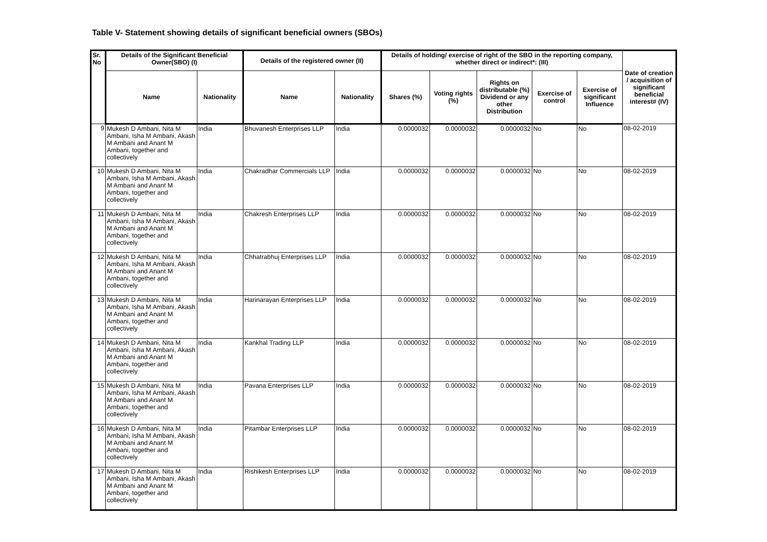Table V- Statement showing details of significant beneficial owners (SBOs)
| Sr. No | Details of the Significant Beneficial Owner(SBO) (I) | | Details of the registered owner (II) | | Details of holding/ exercise of right of the SBO in the reporting company, whether direct or indirect*: (III) | | | | | Date of creation / acquisition of significant beneficial interest# (IV) |
| --- | --- | --- | --- | --- | --- | --- | --- | --- | --- | --- |
| | Name | Nationality | Name | Nationality | Shares (%) | Voting rights (%) | Rights on distributable (%) Dividend or any other Distribution | Exercise of control | Exercise of significant Influence | |
| 9 | Mukesh D Ambani, Nita M Ambani, Isha M Ambani, Akash M Ambani and Anant M Ambani, together and collectively | India | Bhuvanesh Enterprises LLP | India | 0.0000032 | 0.0000032 | 0.0000032 | No | No | 08-02-2019 |
| 10 | Mukesh D Ambani, Nita M Ambani, Isha M Ambani, Akash M Ambani and Anant M Ambani, together and collectively | India | Chakradhar Commercials LLP | India | 0.0000032 | 0.0000032 | 0.0000032 | No | No | 08-02-2019 |
| 11 | Mukesh D Ambani, Nita M Ambani, Isha M Ambani, Akash M Ambani and Anant M Ambani, together and collectively | India | Chakresh Enterprises LLP | India | 0.0000032 | 0.0000032 | 0.0000032 | No | No | 08-02-2019 |
| 12 | Mukesh D Ambani, Nita M Ambani, Isha M Ambani, Akash M Ambani and Anant M Ambani, together and collectively | India | Chhatrabhuj Enterprises LLP | India | 0.0000032 | 0.0000032 | 0.0000032 | No | No | 08-02-2019 |
| 13 | Mukesh D Ambani, Nita M Ambani, Isha M Ambani, Akash M Ambani and Anant M Ambani, together and collectively | India | Harinarayan Enterprises LLP | India | 0.0000032 | 0.0000032 | 0.0000032 | No | No | 08-02-2019 |
| 14 | Mukesh D Ambani, Nita M Ambani, Isha M Ambani, Akash M Ambani and Anant M Ambani, together and collectively | India | Kankhal Trading LLP | India | 0.0000032 | 0.0000032 | 0.0000032 | No | No | 08-02-2019 |
| 15 | Mukesh D Ambani, Nita M Ambani, Isha M Ambani, Akash M Ambani and Anant M Ambani, together and collectively | India | Pavana Enterprises LLP | India | 0.0000032 | 0.0000032 | 0.0000032 | No | No | 08-02-2019 |
| 16 | Mukesh D Ambani, Nita M Ambani, Isha M Ambani, Akash M Ambani and Anant M Ambani, together and collectively | India | Pitambar Enterprises LLP | India | 0.0000032 | 0.0000032 | 0.0000032 | No | No | 08-02-2019 |
| 17 | Mukesh D Ambani, Nita M Ambani, Isha M Ambani, Akash M Ambani and Anant M Ambani, together and collectively | India | Rishikesh Enterprises LLP | India | 0.0000032 | 0.0000032 | 0.0000032 | No | No | 08-02-2019 |